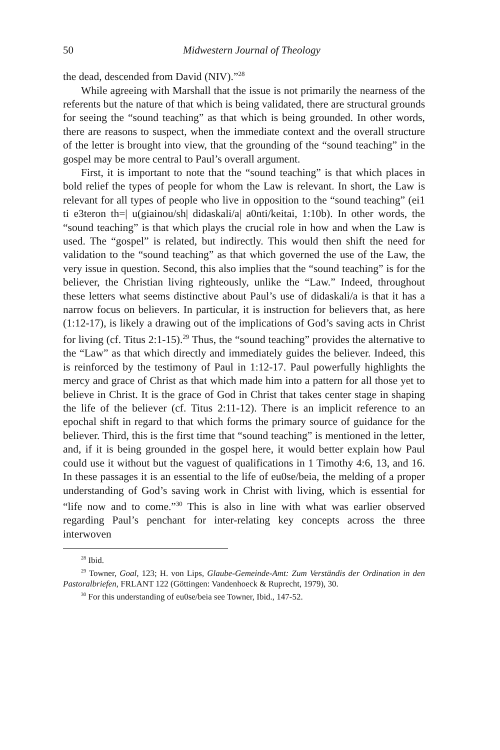50 Midwestern Journal of Theology
the dead, descended from David (NIV).”<sup>28</sup>
While agreeing with Marshall that the issue is not primarily the nearness of the referents but the nature of that which is being validated, there are structural grounds for seeing the “sound teaching” as that which is being grounded. In other words, there are reasons to suspect, when the immediate context and the overall structure of the letter is brought into view, that the grounding of the “sound teaching” in the gospel may be more central to Paul’s overall argument.
First, it is important to note that the “sound teaching” is that which places in bold relief the types of people for whom the Law is relevant. In short, the Law is relevant for all types of people who live in opposition to the “sound teaching” (ei1 ti e3teron th=| u(giainou/sh| didaskali/a| a0nti/keitai, 1:10b). In other words, the “sound teaching” is that which plays the crucial role in how and when the Law is used. The “gospel” is related, but indirectly. This would then shift the need for validation to the “sound teaching” as that which governed the use of the Law, the very issue in question. Second, this also implies that the “sound teaching” is for the believer, the Christian living righteously, unlike the “Law.” Indeed, throughout these letters what seems distinctive about Paul’s use of didaskali/a is that it has a narrow focus on believers. In particular, it is instruction for believers that, as here (1:12-17), is likely a drawing out of the implications of God’s saving acts in Christ for living (cf. Titus 2:1-15).<sup>29</sup> Thus, the “sound teaching” provides the alternative to the “Law” as that which directly and immediately guides the believer. Indeed, this is reinforced by the testimony of Paul in 1:12-17. Paul powerfully highlights the mercy and grace of Christ as that which made him into a pattern for all those yet to believe in Christ. It is the grace of God in Christ that takes center stage in shaping the life of the believer (cf. Titus 2:11-12). There is an implicit reference to an epochal shift in regard to that which forms the primary source of guidance for the believer. Third, this is the first time that “sound teaching” is mentioned in the letter, and, if it is being grounded in the gospel here, it would better explain how Paul could use it without but the vaguest of qualifications in 1 Timothy 4:6, 13, and 16. In these passages it is an essential to the life of eu0se/beia, the melding of a proper understanding of God’s saving work in Christ with living, which is essential for “life now and to come.”<sup>30</sup> This is also in line with what was earlier observed regarding Paul’s penchant for inter-relating key concepts across the three interwoven
<sup>28</sup> Ibid.
<sup>29</sup> Towner, Goal, 123; H. von Lips, Glaube-Gemeinde-Amt: Zum Verständis der Ordination in den Pastoralbriefen, FRLANT 122 (Göttingen: Vandenhoeck & Ruprecht, 1979), 30.
<sup>30</sup> For this understanding of eu0se/beia see Towner, Ibid., 147-52.